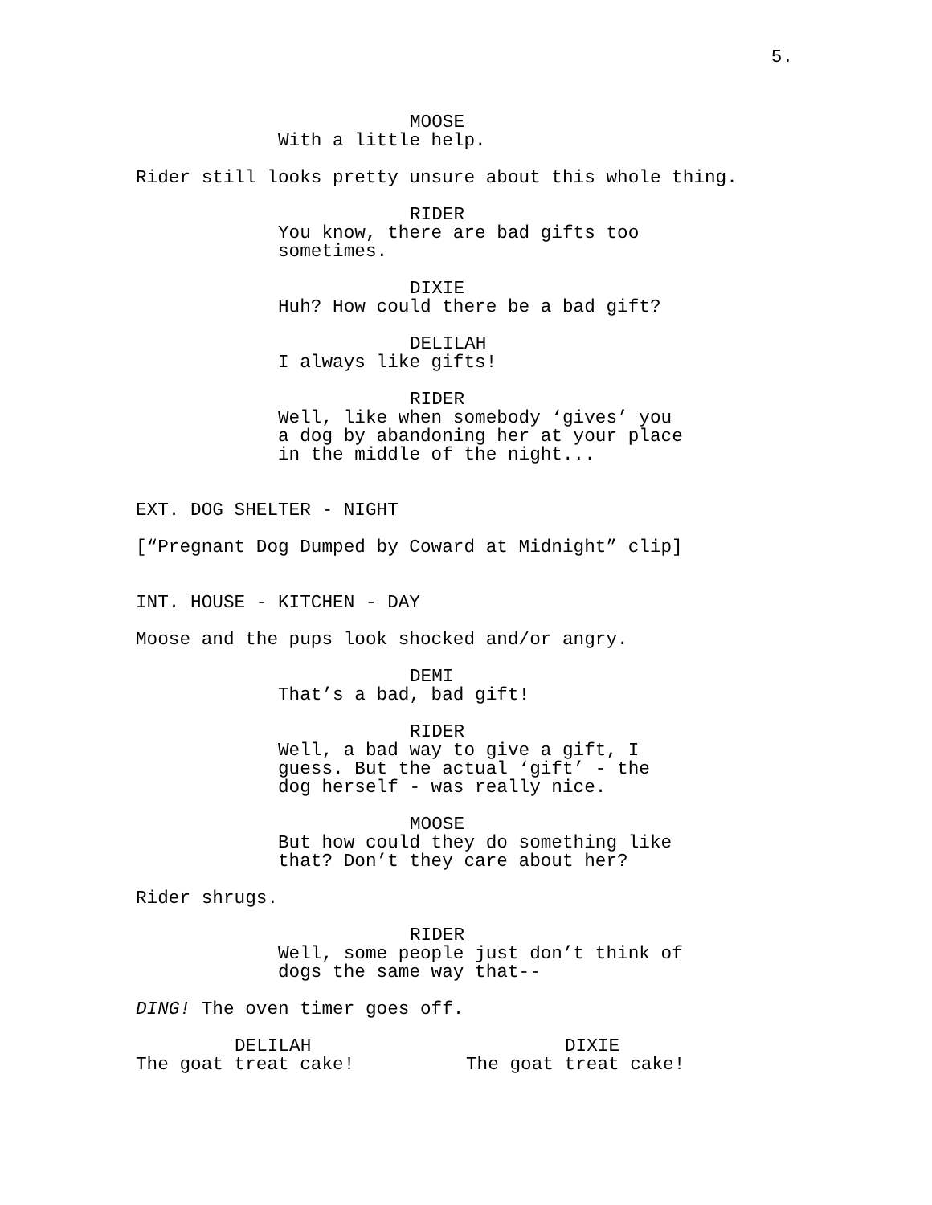5.
MOOSE
With a little help.
Rider still looks pretty unsure about this whole thing.
RIDER
You know, there are bad gifts too sometimes.
DIXIE
Huh? How could there be a bad gift?
DELILAH
I always like gifts!
RIDER
Well, like when somebody ‘gives’ you a dog by abandoning her at your place in the middle of the night...
EXT. DOG SHELTER - NIGHT
[“Pregnant Dog Dumped by Coward at Midnight” clip]
INT. HOUSE - KITCHEN - DAY
Moose and the pups look shocked and/or angry.
DEMI
That’s a bad, bad gift!
RIDER
Well, a bad way to give a gift, I guess. But the actual ‘gift’ - the dog herself - was really nice.
MOOSE
But how could they do something like that? Don’t they care about her?
Rider shrugs.
RIDER
Well, some people just don’t think of dogs the same way that--
DING! The oven timer goes off.
DELILAH
The goat treat cake!
DIXIE
The goat treat cake!